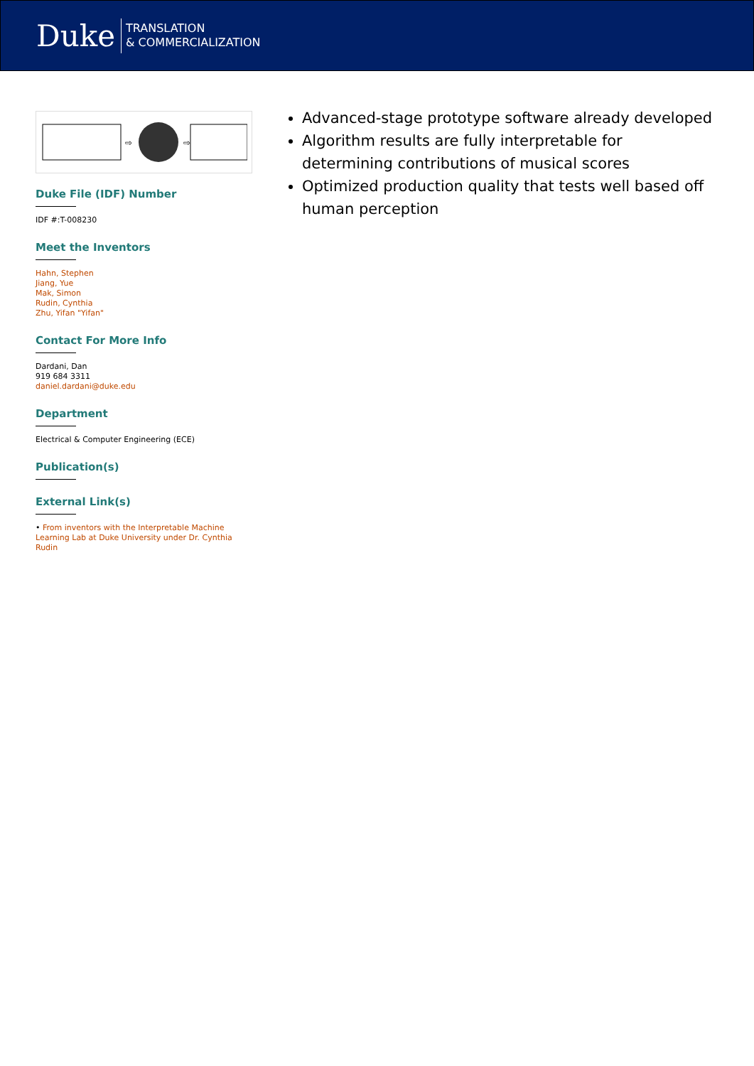Duke TRANSLATION
& COMMERCIALIZATION
⇨
⇨
Duke File (IDF) Number
IDF #:T-008230
Meet the Inventors
Hahn, Stephen
Jiang, Yue
Mak, Simon
Rudin, Cynthia
Zhu, Yifan "Yifan"
Contact For More Info
Dardani, Dan
919 684 3311
daniel.dardani@duke.edu
Department
Electrical & Computer Engineering (ECE)
Publication(s)
External Link(s)
• From inventors with the Interpretable Machine Learning Lab at Duke University under Dr. Cynthia Rudin
Advanced-stage prototype software already developed
Algorithm results are fully interpretable for determining contributions of musical scores
Optimized production quality that tests well based off human perception